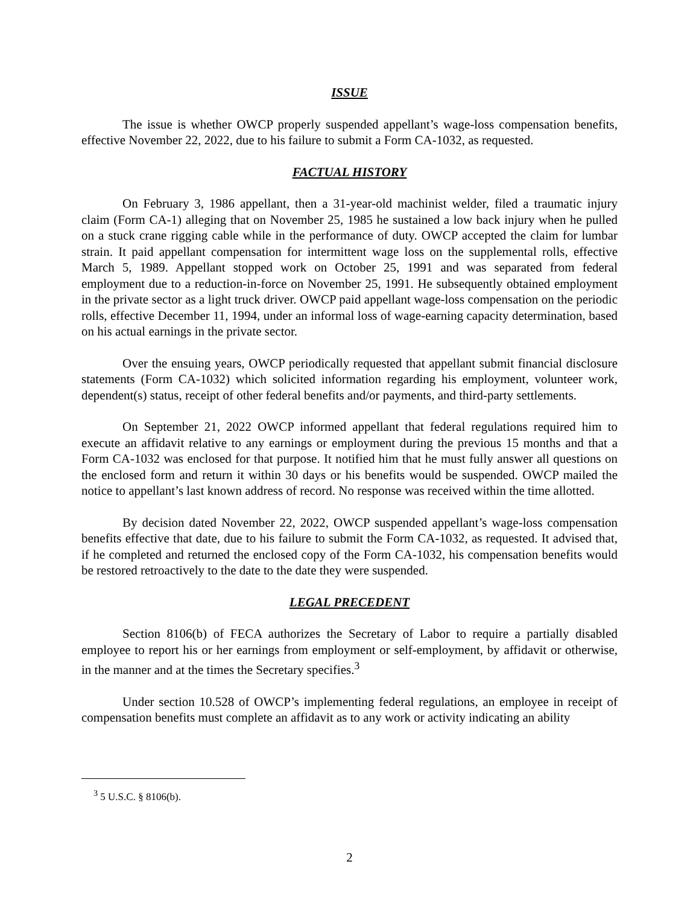ISSUE
The issue is whether OWCP properly suspended appellant’s wage-loss compensation benefits, effective November 22, 2022, due to his failure to submit a Form CA-1032, as requested.
FACTUAL HISTORY
On February 3, 1986 appellant, then a 31-year-old machinist welder, filed a traumatic injury claim (Form CA-1) alleging that on November 25, 1985 he sustained a low back injury when he pulled on a stuck crane rigging cable while in the performance of duty. OWCP accepted the claim for lumbar strain. It paid appellant compensation for intermittent wage loss on the supplemental rolls, effective March 5, 1989. Appellant stopped work on October 25, 1991 and was separated from federal employment due to a reduction-in-force on November 25, 1991. He subsequently obtained employment in the private sector as a light truck driver. OWCP paid appellant wage-loss compensation on the periodic rolls, effective December 11, 1994, under an informal loss of wage-earning capacity determination, based on his actual earnings in the private sector.
Over the ensuing years, OWCP periodically requested that appellant submit financial disclosure statements (Form CA-1032) which solicited information regarding his employment, volunteer work, dependent(s) status, receipt of other federal benefits and/or payments, and third-party settlements.
On September 21, 2022 OWCP informed appellant that federal regulations required him to execute an affidavit relative to any earnings or employment during the previous 15 months and that a Form CA-1032 was enclosed for that purpose. It notified him that he must fully answer all questions on the enclosed form and return it within 30 days or his benefits would be suspended. OWCP mailed the notice to appellant’s last known address of record. No response was received within the time allotted.
By decision dated November 22, 2022, OWCP suspended appellant’s wage-loss compensation benefits effective that date, due to his failure to submit the Form CA-1032, as requested. It advised that, if he completed and returned the enclosed copy of the Form CA-1032, his compensation benefits would be restored retroactively to the date to the date they were suspended.
LEGAL PRECEDENT
Section 8106(b) of FECA authorizes the Secretary of Labor to require a partially disabled employee to report his or her earnings from employment or self-employment, by affidavit or otherwise, in the manner and at the times the Secretary specifies.<sup>3</sup>
Under section 10.528 of OWCP’s implementing federal regulations, an employee in receipt of compensation benefits must complete an affidavit as to any work or activity indicating an ability
<sup>3</sup> 5 U.S.C. § 8106(b).
2